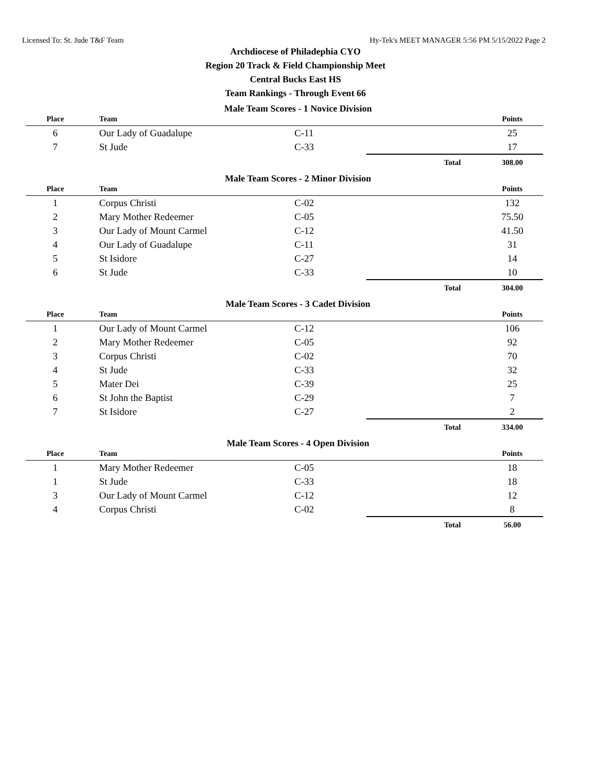Licensed To: St. Jude T&F Team Hy-Tek's MEET MANAGER 5:56 PM 5/15/2022 Page 2
Archdiocese of Philadephia CYO
Region 20 Track & Field Championship Meet
Central Bucks East HS
Team Rankings - Through Event 66
Male Team Scores - 1 Novice Division
| Place | Team | | | Points |
| --- | --- | --- | --- | --- |
| 6 | Our Lady of Guadalupe | C-11 | | 25 |
| 7 | St Jude | C-33 | | 17 |
| | | | Total | 308.00 |
Male Team Scores - 2 Minor Division
| Place | Team | | | Points |
| --- | --- | --- | --- | --- |
| 1 | Corpus Christi | C-02 | | 132 |
| 2 | Mary Mother Redeemer | C-05 | | 75.50 |
| 3 | Our Lady of Mount Carmel | C-12 | | 41.50 |
| 4 | Our Lady of Guadalupe | C-11 | | 31 |
| 5 | St Isidore | C-27 | | 14 |
| 6 | St Jude | C-33 | | 10 |
| | | | Total | 304.00 |
Male Team Scores - 3 Cadet Division
| Place | Team | | | Points |
| --- | --- | --- | --- | --- |
| 1 | Our Lady of Mount Carmel | C-12 | | 106 |
| 2 | Mary Mother Redeemer | C-05 | | 92 |
| 3 | Corpus Christi | C-02 | | 70 |
| 4 | St Jude | C-33 | | 32 |
| 5 | Mater Dei | C-39 | | 25 |
| 6 | St John the Baptist | C-29 | | 7 |
| 7 | St Isidore | C-27 | | 2 |
| | | | Total | 334.00 |
Male Team Scores - 4 Open Division
| Place | Team | | | Points |
| --- | --- | --- | --- | --- |
| 1 | Mary Mother Redeemer | C-05 | | 18 |
| 1 | St Jude | C-33 | | 18 |
| 3 | Our Lady of Mount Carmel | C-12 | | 12 |
| 4 | Corpus Christi | C-02 | | 8 |
| | | | Total | 56.00 |